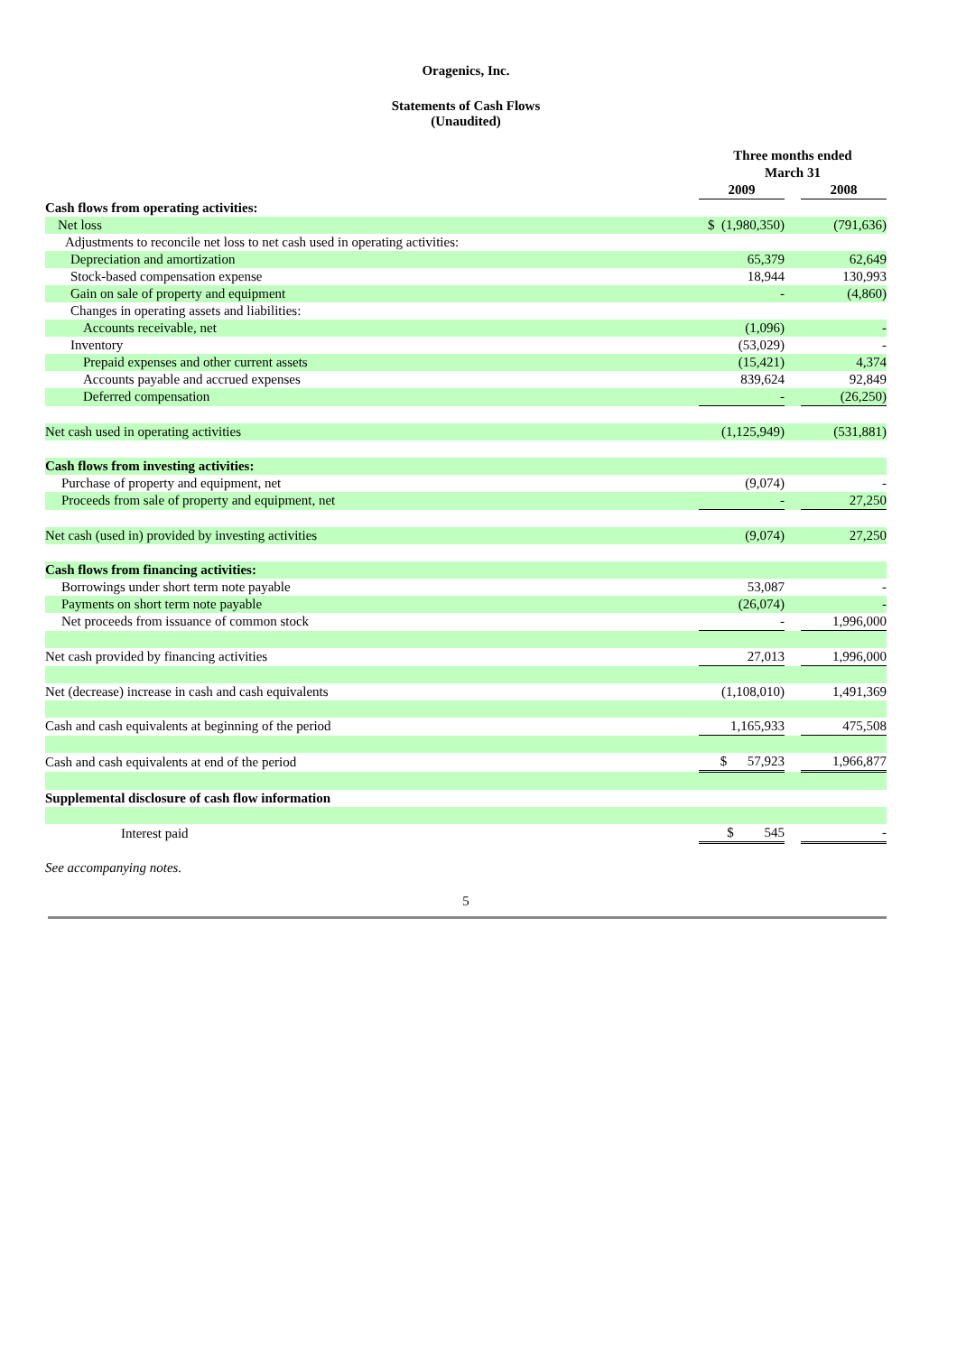Oragenics, Inc.
Statements of Cash Flows
(Unaudited)
| | Three months ended March 31 | | |
| --- | --- | --- | --- |
| | 2009 | | 2008 |
| Cash flows from operating activities: | | | |
| Net loss | $ (1,980,350) | | (791,636) |
| Adjustments to reconcile net loss to net cash used in operating activities: | | | |
| Depreciation and amortization | 65,379 | | 62,649 |
| Stock-based compensation expense | 18,944 | | 130,993 |
| Gain on sale of property and equipment | - | | (4,860) |
| Changes in operating assets and liabilities: | | | |
| Accounts receivable, net | (1,096) | | - |
| Inventory | (53,029) | | - |
| Prepaid expenses and other current assets | (15,421) | | 4,374 |
| Accounts payable and accrued expenses | 839,624 | | 92,849 |
| Deferred compensation | - | | (26,250) |
| Net cash used in operating activities | (1,125,949) | | (531,881) |
| Cash flows from investing activities: | | | |
| Purchase of property and equipment, net | (9,074) | | - |
| Proceeds from sale of property and equipment, net | - | | 27,250 |
| Net cash (used in) provided by investing activities | (9,074) | | 27,250 |
| Cash flows from financing activities: | | | |
| Borrowings under short term note payable | 53,087 | | - |
| Payments on short term note payable | (26,074) | | - |
| Net proceeds from issuance of common stock | - | | 1,996,000 |
| Net cash provided by financing activities | 27,013 | | 1,996,000 |
| Net (decrease) increase in cash and cash equivalents | (1,108,010) | | 1,491,369 |
| Cash and cash equivalents at beginning of the period | 1,165,933 | | 475,508 |
| Cash and cash equivalents at end of the period | $ 57,923 | | 1,966,877 |
| Supplemental disclosure of cash flow information | | | |
| Interest paid | $ 545 | | - |
See accompanying notes.
5